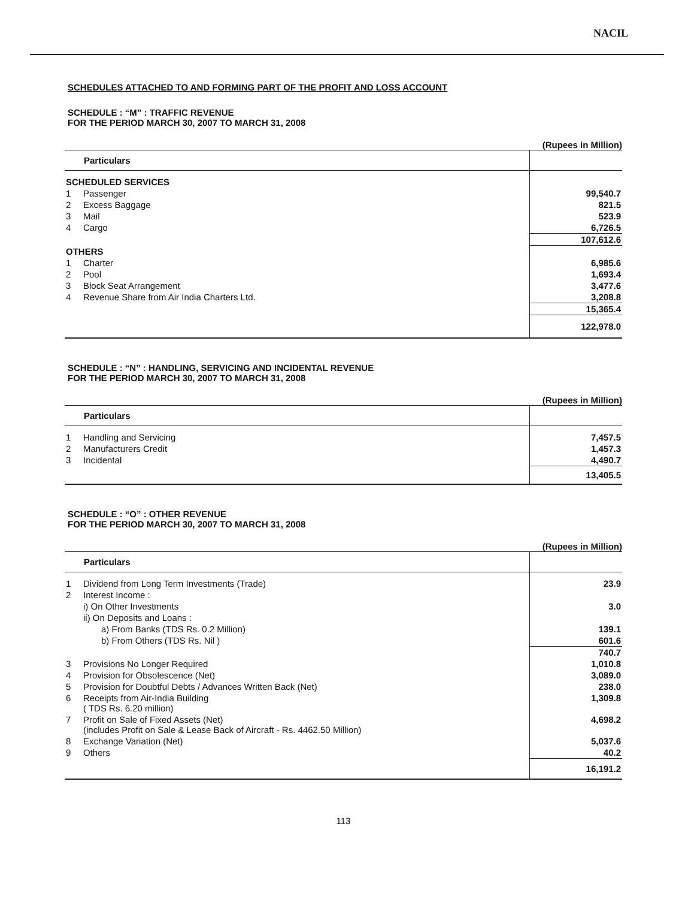NACIL
SCHEDULES ATTACHED TO AND FORMING PART OF THE PROFIT AND LOSS ACCOUNT
SCHEDULE : “M” : TRAFFIC REVENUE
FOR THE PERIOD MARCH 30, 2007 TO MARCH 31, 2008
(Rupees in Million)
| Particulars | | |
| --- | --- | --- |
| SCHEDULED SERVICES | | |
| 1 | Passenger | 99,540.7 |
| 2 | Excess Baggage | 821.5 |
| 3 | Mail | 523.9 |
| 4 | Cargo | 6,726.5 |
| | | 107,612.6 |
| OTHERS | | |
| 1 | Charter | 6,985.6 |
| 2 | Pool | 1,693.4 |
| 3 | Block Seat Arrangement | 3,477.6 |
| 4 | Revenue Share from Air India Charters Ltd. | 3,208.8 |
| | | 15,365.4 |
| | | 122,978.0 |
SCHEDULE : “N” : HANDLING, SERVICING AND INCIDENTAL REVENUE
FOR THE PERIOD MARCH 30, 2007 TO MARCH 31, 2008
(Rupees in Million)
| Particulars | | |
| --- | --- | --- |
| 1 | Handling and Servicing | 7,457.5 |
| 2 | Manufacturers Credit | 1,457.3 |
| 3 | Incidental | 4,490.7 |
| | | 13,405.5 |
SCHEDULE : “O” : OTHER REVENUE
FOR THE PERIOD MARCH 30, 2007 TO MARCH 31, 2008
(Rupees in Million)
| Particulars | | |
| --- | --- | --- |
| 1 | Dividend from Long Term Investments (Trade) | 23.9 |
| 2 | Interest Income : | |
| | i) On Other Investments | 3.0 |
| | ii) On Deposits and Loans : | |
| | a) From Banks (TDS Rs. 0.2 Million) | 139.1 |
| | b) From Others (TDS Rs. Nil ) | 601.6 |
| | | 740.7 |
| 3 | Provisions No Longer Required | 1,010.8 |
| 4 | Provision for Obsolescence (Net) | 3,089.0 |
| 5 | Provision for Doubtful Debts / Advances Written Back (Net) | 238.0 |
| 6 | Receipts from Air-India Building ( TDS Rs. 6.20 million) | 1,309.8 |
| 7 | Profit on Sale of Fixed Assets (Net) (includes Profit on Sale & Lease Back of Aircraft - Rs. 4462.50 Million) | 4,698.2 |
| 8 | Exchange Variation (Net) | 5,037.6 |
| 9 | Others | 40.2 |
| | | 16,191.2 |
113